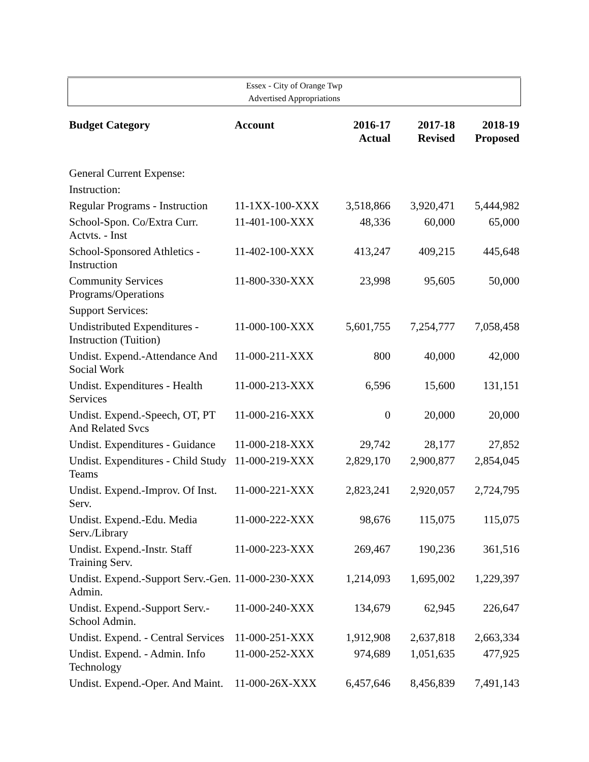Essex - City of Orange Twp
Advertised Appropriations
| Budget Category | Account | 2016-17 Actual | 2017-18 Revised | 2018-19 Proposed |
| --- | --- | --- | --- | --- |
| General Current Expense: | | | | |
| Instruction: | | | | |
| Regular Programs - Instruction | 11-1XX-100-XXX | 3,518,866 | 3,920,471 | 5,444,982 |
| School-Spon. Co/Extra Curr. Actvts. - Inst | 11-401-100-XXX | 48,336 | 60,000 | 65,000 |
| School-Sponsored Athletics - Instruction | 11-402-100-XXX | 413,247 | 409,215 | 445,648 |
| Community Services Programs/Operations | 11-800-330-XXX | 23,998 | 95,605 | 50,000 |
| Support Services: | | | | |
| Undistributed Expenditures - Instruction (Tuition) | 11-000-100-XXX | 5,601,755 | 7,254,777 | 7,058,458 |
| Undist. Expend.-Attendance And Social Work | 11-000-211-XXX | 800 | 40,000 | 42,000 |
| Undist. Expenditures - Health Services | 11-000-213-XXX | 6,596 | 15,600 | 131,151 |
| Undist. Expend.-Speech, OT, PT And Related Svcs | 11-000-216-XXX | 0 | 20,000 | 20,000 |
| Undist. Expenditures - Guidance | 11-000-218-XXX | 29,742 | 28,177 | 27,852 |
| Undist. Expenditures - Child Study Teams | 11-000-219-XXX | 2,829,170 | 2,900,877 | 2,854,045 |
| Undist. Expend.-Improv. Of Inst. Serv. | 11-000-221-XXX | 2,823,241 | 2,920,057 | 2,724,795 |
| Undist. Expend.-Edu. Media Serv./Library | 11-000-222-XXX | 98,676 | 115,075 | 115,075 |
| Undist. Expend.-Instr. Staff Training Serv. | 11-000-223-XXX | 269,467 | 190,236 | 361,516 |
| Undist. Expend.-Support Serv.-Gen. Admin. | 11-000-230-XXX | 1,214,093 | 1,695,002 | 1,229,397 |
| Undist. Expend.-Support Serv.-School Admin. | 11-000-240-XXX | 134,679 | 62,945 | 226,647 |
| Undist. Expend. - Central Services | 11-000-251-XXX | 1,912,908 | 2,637,818 | 2,663,334 |
| Undist. Expend. - Admin. Info Technology | 11-000-252-XXX | 974,689 | 1,051,635 | 477,925 |
| Undist. Expend.-Oper. And Maint. | 11-000-26X-XXX | 6,457,646 | 8,456,839 | 7,491,143 |